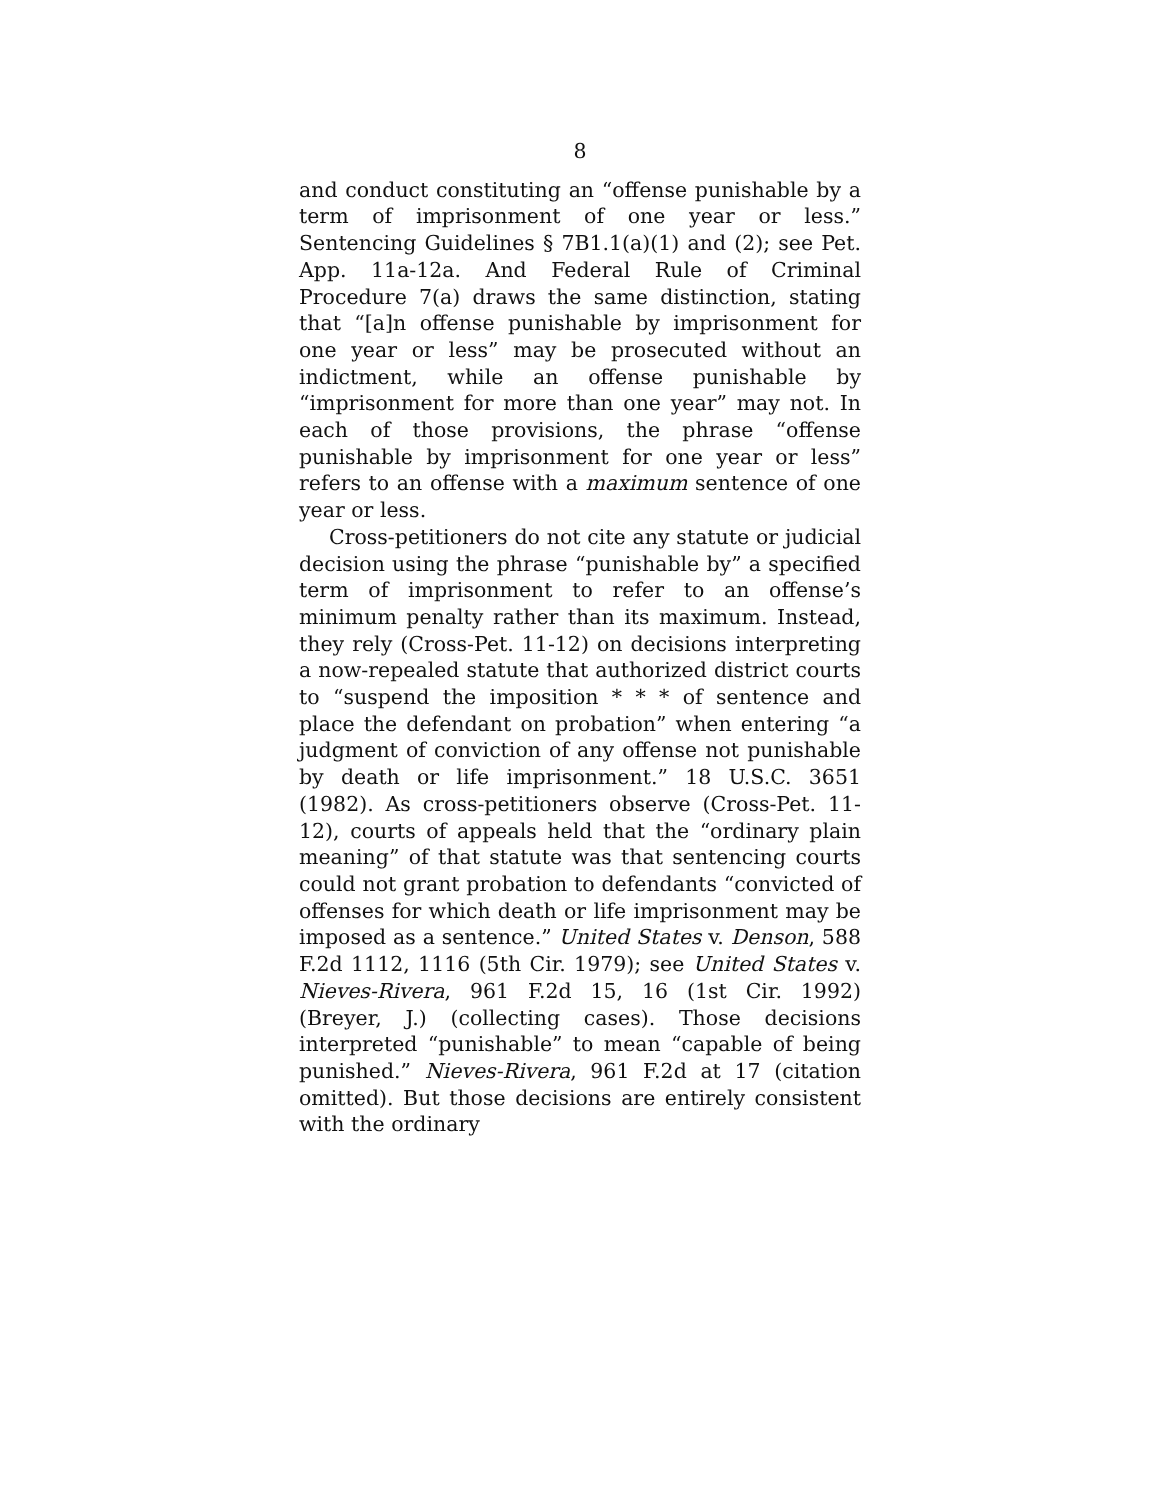8
and conduct constituting an “offense punishable by a term of imprisonment of one year or less.” Sentencing Guidelines § 7B1.1(a)(1) and (2); see Pet. App. 11a-12a. And Federal Rule of Criminal Procedure 7(a) draws the same distinction, stating that “[a]n offense punishable by imprisonment for one year or less” may be prosecuted without an indictment, while an offense punishable by “imprisonment for more than one year” may not. In each of those provisions, the phrase “offense punishable by imprisonment for one year or less” refers to an offense with a maximum sentence of one year or less.
Cross-petitioners do not cite any statute or judicial decision using the phrase “punishable by” a specified term of imprisonment to refer to an offense’s minimum penalty rather than its maximum. Instead, they rely (Cross-Pet. 11-12) on decisions interpreting a now-repealed statute that authorized district courts to “suspend the imposition * * * of sentence and place the defendant on probation” when entering “a judgment of conviction of any offense not punishable by death or life imprisonment.” 18 U.S.C. 3651 (1982). As cross-petitioners observe (Cross-Pet. 11-12), courts of appeals held that the “ordinary plain meaning” of that statute was that sentencing courts could not grant probation to defendants “convicted of offenses for which death or life imprisonment may be imposed as a sentence.” United States v. Denson, 588 F.2d 1112, 1116 (5th Cir. 1979); see United States v. Nieves-Rivera, 961 F.2d 15, 16 (1st Cir. 1992) (Breyer, J.) (collecting cases). Those decisions interpreted “punishable” to mean “capable of being punished.” Nieves-Rivera, 961 F.2d at 17 (citation omitted). But those decisions are entirely consistent with the ordinary